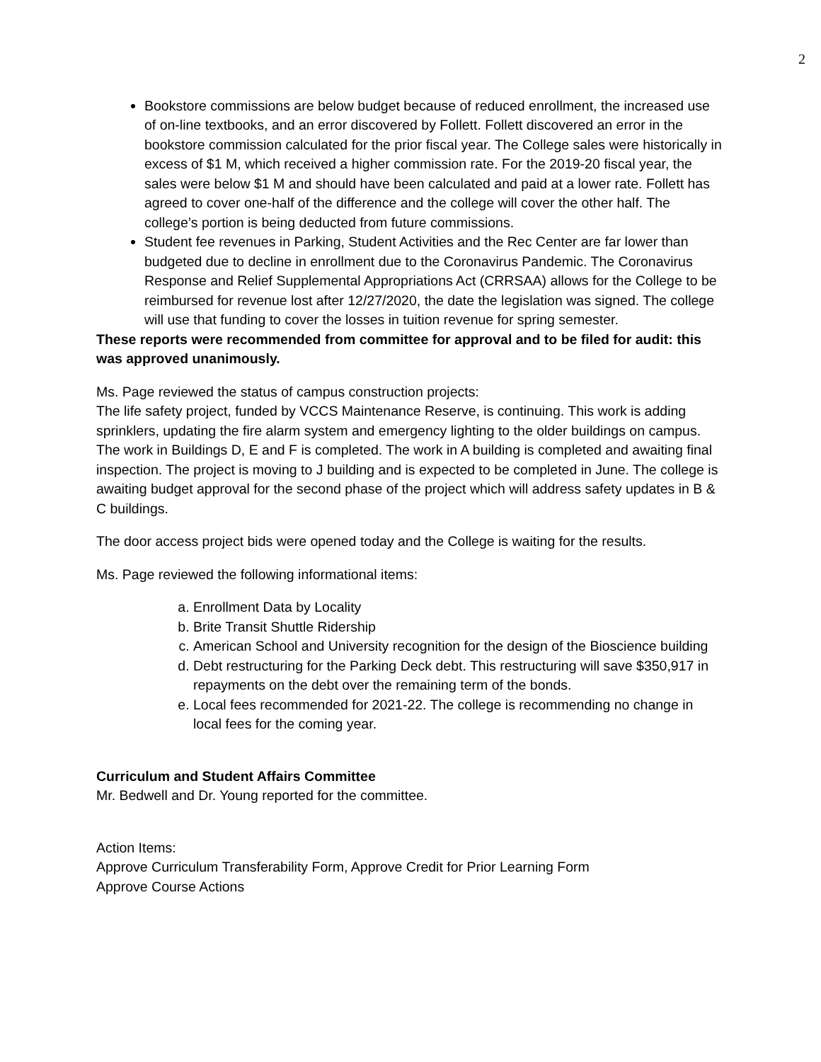2
Bookstore commissions are below budget because of reduced enrollment, the increased use of on-line textbooks, and an error discovered by Follett. Follett discovered an error in the bookstore commission calculated for the prior fiscal year. The College sales were historically in excess of $1 M, which received a higher commission rate. For the 2019-20 fiscal year, the sales were below $1 M and should have been calculated and paid at a lower rate. Follett has agreed to cover one-half of the difference and the college will cover the other half. The college’s portion is being deducted from future commissions.
Student fee revenues in Parking, Student Activities and the Rec Center are far lower than budgeted due to decline in enrollment due to the Coronavirus Pandemic. The Coronavirus Response and Relief Supplemental Appropriations Act (CRRSAA) allows for the College to be reimbursed for revenue lost after 12/27/2020, the date the legislation was signed. The college will use that funding to cover the losses in tuition revenue for spring semester.
These reports were recommended from committee for approval and to be filed for audit: this was approved unanimously.
Ms. Page reviewed the status of campus construction projects:
The life safety project, funded by VCCS Maintenance Reserve, is continuing. This work is adding sprinklers, updating the fire alarm system and emergency lighting to the older buildings on campus. The work in Buildings D, E and F is completed. The work in A building is completed and awaiting final inspection. The project is moving to J building and is expected to be completed in June. The college is awaiting budget approval for the second phase of the project which will address safety updates in B & C buildings.
The door access project bids were opened today and the College is waiting for the results.
Ms. Page reviewed the following informational items:
a. Enrollment Data by Locality
b. Brite Transit Shuttle Ridership
c. American School and University recognition for the design of the Bioscience building
d. Debt restructuring for the Parking Deck debt. This restructuring will save $350,917 in repayments on the debt over the remaining term of the bonds.
e. Local fees recommended for 2021-22. The college is recommending no change in local fees for the coming year.
Curriculum and Student Affairs Committee
Mr. Bedwell and Dr. Young reported for the committee.
Action Items:
Approve Curriculum Transferability Form, Approve Credit for Prior Learning Form
Approve Course Actions